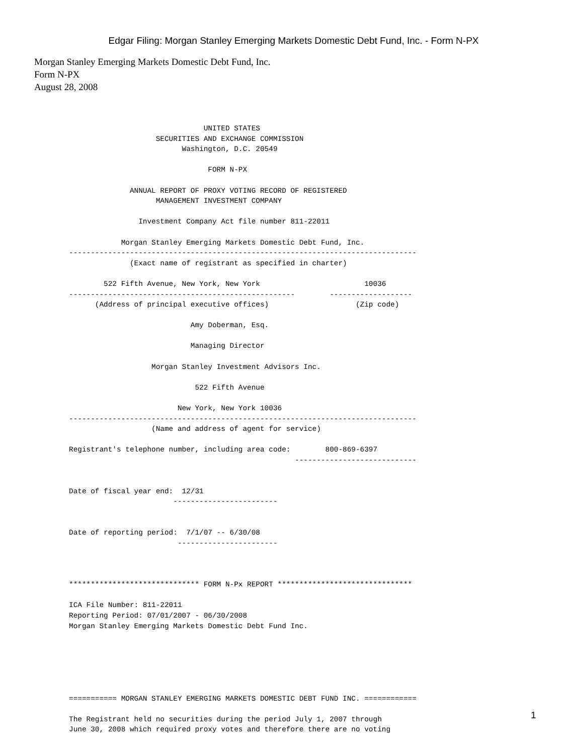Edgar Filing: Morgan Stanley Emerging Markets Domestic Debt Fund, Inc. - Form N-PX
Morgan Stanley Emerging Markets Domestic Debt Fund, Inc.
Form N-PX
August 28, 2008
                               UNITED STATES
                    SECURITIES AND EXCHANGE COMMISSION
                          Washington, D.C. 20549

                                FORM N-PX

              ANNUAL REPORT OF PROXY VOTING RECORD OF REGISTERED
                    MANAGEMENT INVESTMENT COMPANY

                Investment Company Act file number 811-22011

            Morgan Stanley Emerging Markets Domestic Debt Fund, Inc.
--------------------------------------------------------------------------------
              (Exact name of registrant as specified in charter)

        522 Fifth Avenue, New York, New York                        10036
----------------------------------------------------        -------------------
      (Address of principal executive offices)                    (Zip code)

                            Amy Doberman, Esq.

                            Managing Director

                   Morgan Stanley Investment Advisors Inc.

                             522 Fifth Avenue

                         New York, New York 10036
--------------------------------------------------------------------------------
                   (Name and address of agent for service)

Registrant's telephone number, including area code:        800-869-6397
                                                    ----------------------------


Date of fiscal year end:  12/31
                        ------------------------


Date of reporting period:  7/1/07 -- 6/30/08
                         -----------------------



****************************** FORM N-Px REPORT *******************************

ICA File Number: 811-22011
Reporting Period: 07/01/2007 - 06/30/2008
Morgan Stanley Emerging Markets Domestic Debt Fund Inc.






=========== MORGAN STANLEY EMERGING MARKETS DOMESTIC DEBT FUND INC. ============

The Registrant held no securities during the period July 1, 2007 through
June 30, 2008 which required proxy votes and therefore there are no voting
1